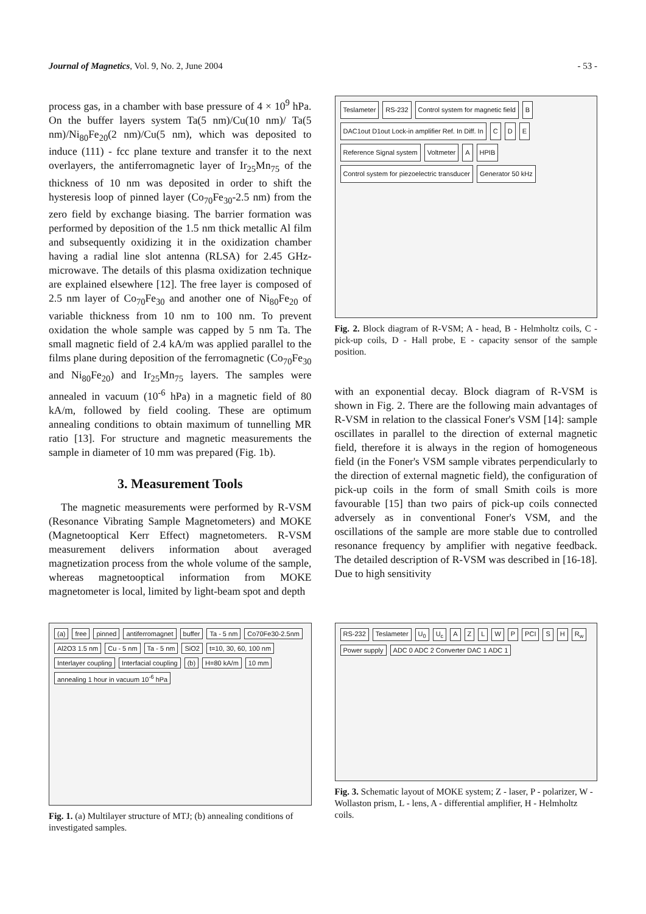Journal of Magnetics, Vol. 9, No. 2, June 2004 - 53 -
process gas, in a chamber with base pressure of 4 × 10<sup>9</sup> hPa. On the buffer layers system Ta(5 nm)/Cu(10 nm)/ Ta(5 nm)/Ni<sub>80</sub>Fe<sub>20</sub>(2 nm)/Cu(5 nm), which was deposited to induce (111) - fcc plane texture and transfer it to the next overlayers, the antiferromagnetic layer of Ir<sub>25</sub>Mn<sub>75</sub> of the thickness of 10 nm was deposited in order to shift the hysteresis loop of pinned layer (Co<sub>70</sub>Fe<sub>30</sub>-2.5 nm) from the zero field by exchange biasing. The barrier formation was performed by deposition of the 1.5 nm thick metallic Al film and subsequently oxidizing it in the oxidization chamber having a radial line slot antenna (RLSA) for 2.45 GHz-microwave. The details of this plasma oxidization technique are explained elsewhere [12]. The free layer is composed of 2.5 nm layer of Co<sub>70</sub>Fe<sub>30</sub> and another one of Ni<sub>80</sub>Fe<sub>20</sub> of variable thickness from 10 nm to 100 nm. To prevent oxidation the whole sample was capped by 5 nm Ta. The small magnetic field of 2.4 kA/m was applied parallel to the films plane during deposition of the ferromagnetic (Co<sub>70</sub>Fe<sub>30</sub> and Ni<sub>80</sub>Fe<sub>20</sub>) and Ir<sub>25</sub>Mn<sub>75</sub> layers. The samples were annealed in vacuum (10<sup>-6</sup> hPa) in a magnetic field of 80 kA/m, followed by field cooling. These are optimum annealing conditions to obtain maximum of tunnelling MR ratio [13]. For structure and magnetic measurements the sample in diameter of 10 mm was prepared (Fig. 1b).
3. Measurement Tools
The magnetic measurements were performed by R-VSM (Resonance Vibrating Sample Magnetometers) and MOKE (Magnetooptical Kerr Effect) magnetometers. R-VSM measurement delivers information about averaged magnetization process from the whole volume of the sample, whereas magnetooptical information from MOKE magnetometer is local, limited by light-beam spot and depth
Teslameter RS-232 Control system for magnetic field B DAC1out D1out Lock-in amplifier Ref. In Diff. In C D E Reference Signal system Voltmeter A HPIB Control system for piezoelectric transducer Generator 50 kHz
Fig. 2. Block diagram of R-VSM; A - head, B - Helmholtz coils, C - pick-up coils, D - Hall probe, E - capacity sensor of the sample position.
with an exponential decay. Block diagram of R-VSM is shown in Fig. 2. There are the following main advantages of R-VSM in relation to the classical Foner's VSM [14]: sample oscillates in parallel to the direction of external magnetic field, therefore it is always in the region of homogeneous field (in the Foner's VSM sample vibrates perpendicularly to the direction of external magnetic field), the configuration of pick-up coils in the form of small Smith coils is more favourable [15] than two pairs of pick-up coils connected adversely as in conventional Foner's VSM, and the oscillations of the sample are more stable due to controlled resonance frequency by amplifier with negative feedback. The detailed description of R-VSM was described in [16-18]. Due to high sensitivity
(a) free pinned antiferromagnet buffer Ta - 5 nm Co70Fe30-2.5nm Al2O3 1.5 nm Cu - 5 nm Ta - 5 nm SiO2 t=10, 30, 60, 100 nm Interlayer coupling Interfacial coupling (b) H=80 kA/m 10 mm annealing 1 hour in vacuum 10<sup>-6</sup> hPa
Fig. 1. (a) Multilayer structure of MTJ; (b) annealing conditions of investigated samples.
RS-232 Teslameter U<sub>0</sub> U<sub>c</sub> AZLWP PCI S H R<sub>w</sub> Power supply ADC 0 ADC 2 Converter DAC 1 ADC 1
Fig. 3. Schematic layout of MOKE system; Z - laser, P - polarizer, W - Wollaston prism, L - lens, A - differential amplifier, H - Helmholtz coils.